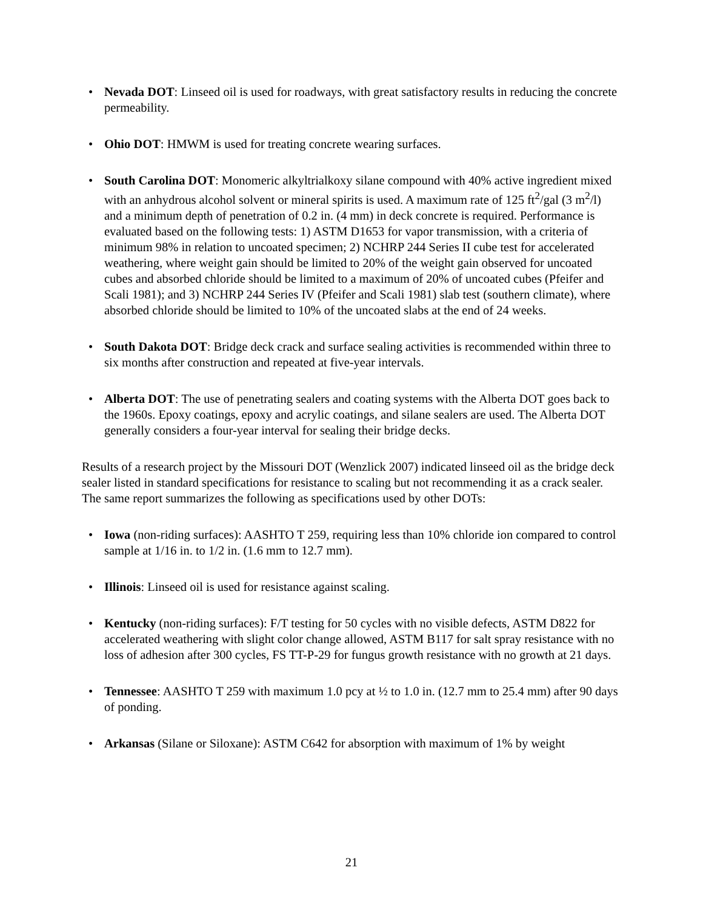• Nevada DOT: Linseed oil is used for roadways, with great satisfactory results in reducing the concrete permeability.
• Ohio DOT: HMWM is used for treating concrete wearing surfaces.
• South Carolina DOT: Monomeric alkyltrialkoxy silane compound with 40% active ingredient mixed with an anhydrous alcohol solvent or mineral spirits is used. A maximum rate of 125 ft<sup>2</sup>/gal (3 m<sup>2</sup>/l) and a minimum depth of penetration of 0.2 in. (4 mm) in deck concrete is required. Performance is evaluated based on the following tests: 1) ASTM D1653 for vapor transmission, with a criteria of minimum 98% in relation to uncoated specimen; 2) NCHRP 244 Series II cube test for accelerated weathering, where weight gain should be limited to 20% of the weight gain observed for uncoated cubes and absorbed chloride should be limited to a maximum of 20% of uncoated cubes (Pfeifer and Scali 1981); and 3) NCHRP 244 Series IV (Pfeifer and Scali 1981) slab test (southern climate), where absorbed chloride should be limited to 10% of the uncoated slabs at the end of 24 weeks.
• South Dakota DOT: Bridge deck crack and surface sealing activities is recommended within three to six months after construction and repeated at five-year intervals.
• Alberta DOT: The use of penetrating sealers and coating systems with the Alberta DOT goes back to the 1960s. Epoxy coatings, epoxy and acrylic coatings, and silane sealers are used. The Alberta DOT generally considers a four-year interval for sealing their bridge decks.
Results of a research project by the Missouri DOT (Wenzlick 2007) indicated linseed oil as the bridge deck sealer listed in standard specifications for resistance to scaling but not recommending it as a crack sealer. The same report summarizes the following as specifications used by other DOTs:
• Iowa (non-riding surfaces): AASHTO T 259, requiring less than 10% chloride ion compared to control sample at 1/16 in. to 1/2 in. (1.6 mm to 12.7 mm).
• Illinois: Linseed oil is used for resistance against scaling.
• Kentucky (non-riding surfaces): F/T testing for 50 cycles with no visible defects, ASTM D822 for accelerated weathering with slight color change allowed, ASTM B117 for salt spray resistance with no loss of adhesion after 300 cycles, FS TT-P-29 for fungus growth resistance with no growth at 21 days.
• Tennessee: AASHTO T 259 with maximum 1.0 pcy at ½ to 1.0 in. (12.7 mm to 25.4 mm) after 90 days of ponding.
• Arkansas (Silane or Siloxane): ASTM C642 for absorption with maximum of 1% by weight
21